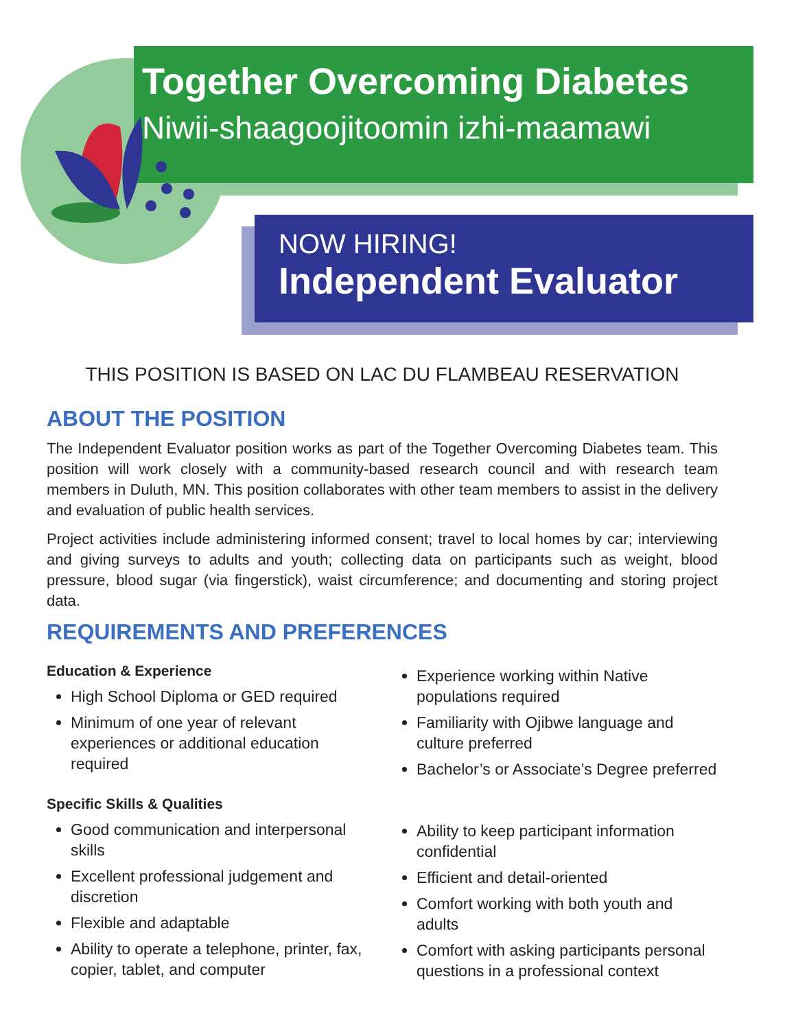Together Overcoming Diabetes
Niwii-shaagoojitoomin izhi-maamawi
NOW HIRING!
Independent Evaluator
THIS POSITION IS BASED ON LAC DU FLAMBEAU RESERVATION
ABOUT THE POSITION
The Independent Evaluator position works as part of the Together Overcoming Diabetes team. This position will work closely with a community-based research council and with research team members in Duluth, MN. This position collaborates with other team members to assist in the delivery and evaluation of public health services.
Project activities include administering informed consent; travel to local homes by car; interviewing and giving surveys to adults and youth; collecting data on participants such as weight, blood pressure, blood sugar (via fingerstick), waist circumference; and documenting and storing project data.
REQUIREMENTS AND PREFERENCES
Education & Experience
High School Diploma or GED required
Minimum of one year of relevant experiences or additional education required
Experience working within Native populations required
Familiarity with Ojibwe language and culture preferred
Bachelor’s or Associate’s Degree preferred
Specific Skills & Qualities
Good communication and interpersonal skills
Excellent professional judgement and discretion
Flexible and adaptable
Ability to operate a telephone, printer, fax, copier, tablet, and computer
Ability to keep participant information confidential
Efficient and detail-oriented
Comfort working with both youth and adults
Comfort with asking participants personal questions in a professional context